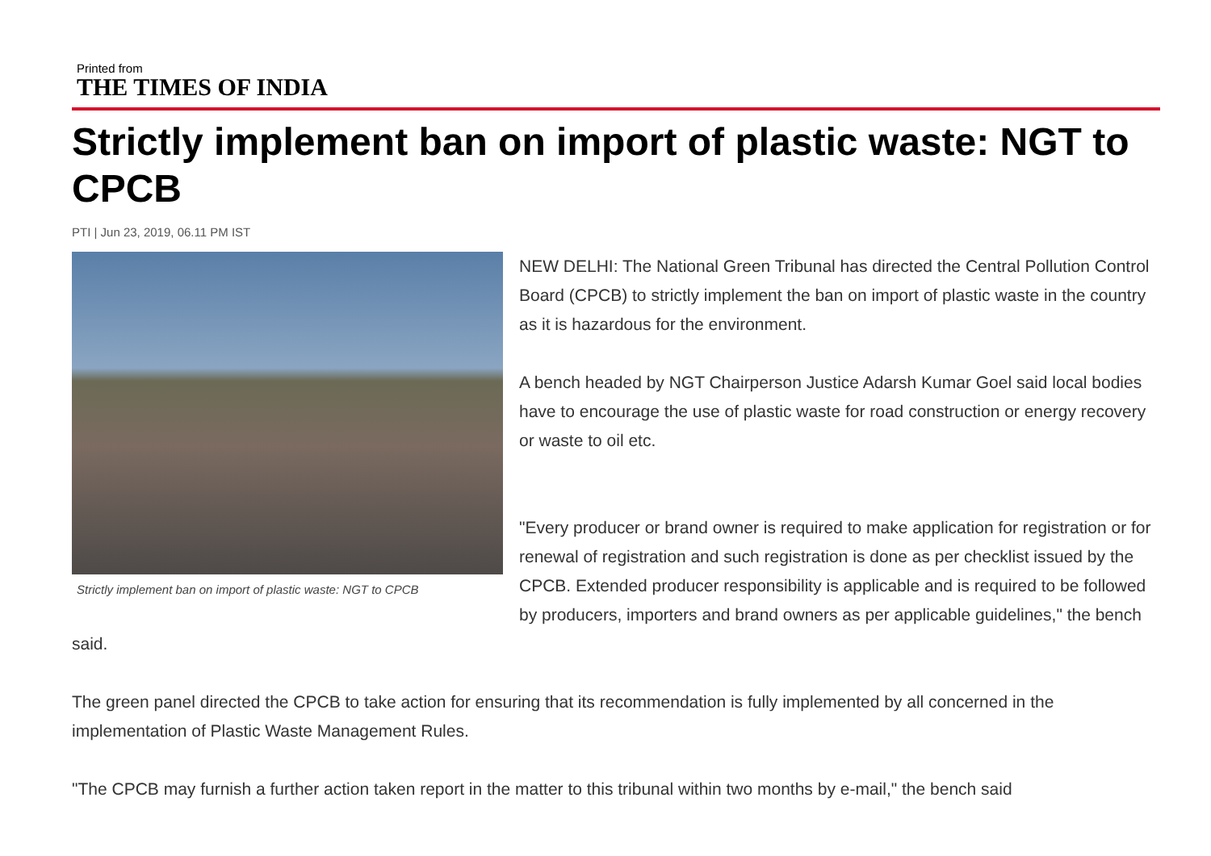Printed from
THE TIMES OF INDIA
Strictly implement ban on import of plastic waste: NGT to CPCB
PTI | Jun 23, 2019, 06.11 PM IST
Strictly implement ban on import of plastic waste: NGT to CPCB
NEW DELHI: The National Green Tribunal has directed the Central Pollution Control Board (CPCB) to strictly implement the ban on import of plastic waste in the country as it is hazardous for the environment.
A bench headed by NGT Chairperson Justice Adarsh Kumar Goel said local bodies have to encourage the use of plastic waste for road construction or energy recovery or waste to oil etc.
"Every producer or brand owner is required to make application for registration or for renewal of registration and such registration is done as per checklist issued by the CPCB. Extended producer responsibility is applicable and is required to be followed by producers, importers and brand owners as per applicable guidelines," the bench said.
The green panel directed the CPCB to take action for ensuring that its recommendation is fully implemented by all concerned in the implementation of Plastic Waste Management Rules.
"The CPCB may furnish a further action taken report in the matter to this tribunal within two months by e-mail," the bench said